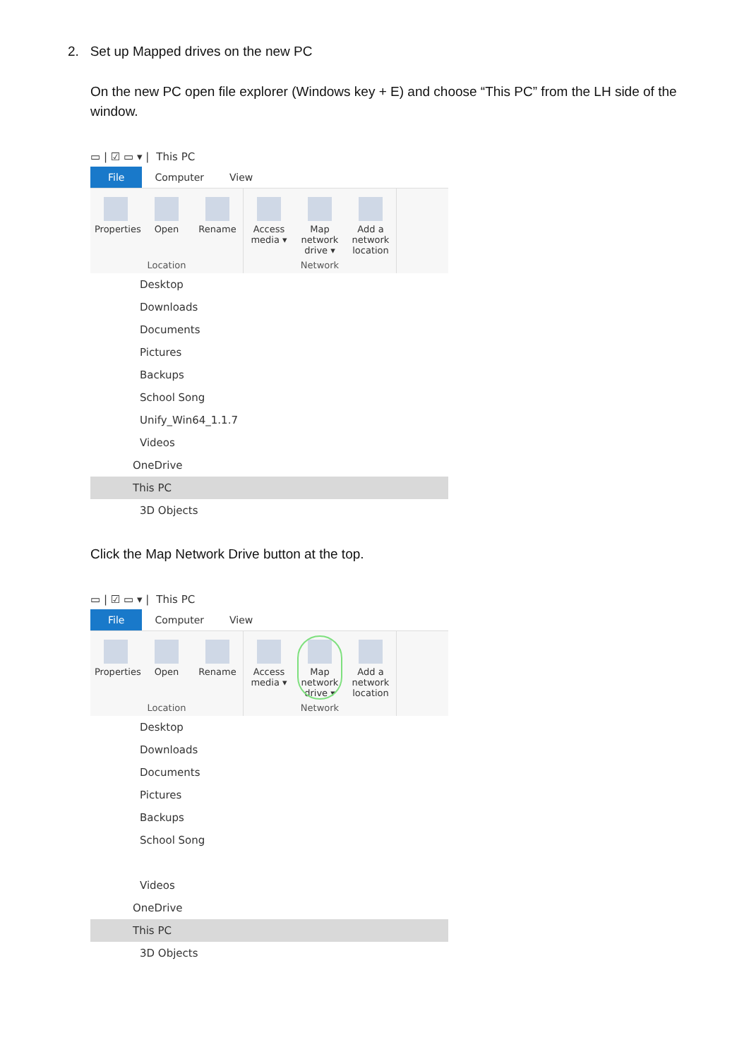2. Set up Mapped drives on the new PC
On the new PC open file explorer (Windows key + E) and choose “This PC” from the LH side of the window.
▭ | ☑ ▭ ▾ | This PC
File Computer View
Properties
Open Rename
Location
Access media ▾
Map network drive ▾
Add a network location
Network
Desktop
Downloads
Documents
Pictures
Backups
School Song
Unify_Win64_1.1.7
Videos
OneDrive
This PC
3D Objects
Click the Map Network Drive button at the top.
▭ | ☑ ▭ ▾ | This PC
File Computer View
Properties
Open Rename
Location
Access media ▾
Map network drive ▾
Add a network location
Network
Desktop
Downloads
Documents
Pictures
Backups
School Song
Videos
OneDrive
This PC
3D Objects